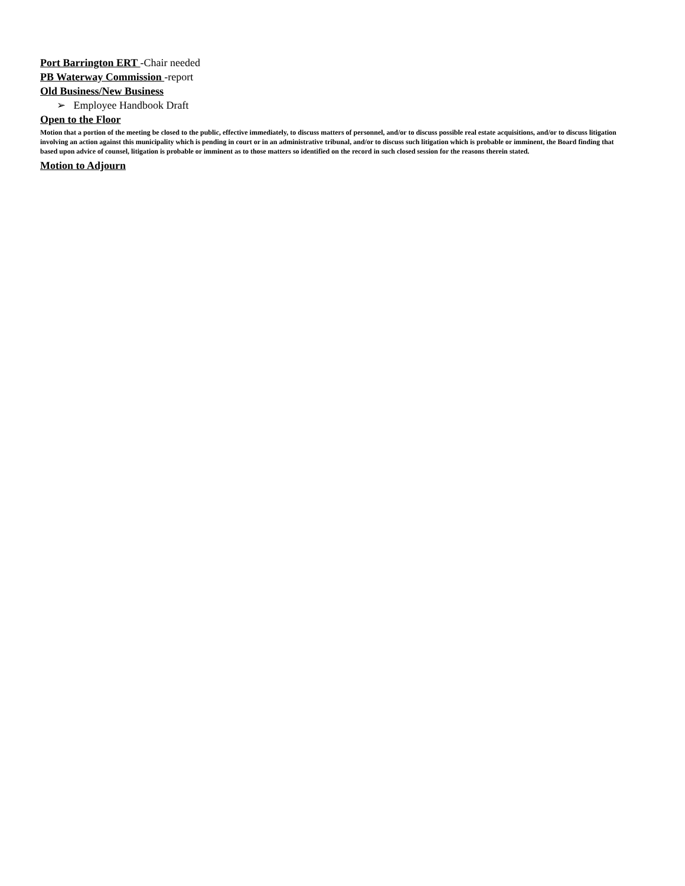Port Barrington ERT -Chair needed
PB Waterway Commission -report
Old Business/New Business
➢ Employee Handbook Draft
Open to the Floor
Motion that a portion of the meeting be closed to the public, effective immediately, to discuss matters of personnel, and/or to discuss possible real estate acquisitions, and/or to discuss litigation involving an action against this municipality which is pending in court or in an administrative tribunal, and/or to discuss such litigation which is probable or imminent, the Board finding that based upon advice of counsel, litigation is probable or imminent as to those matters so identified on the record in such closed session for the reasons therein stated.
Motion to Adjourn